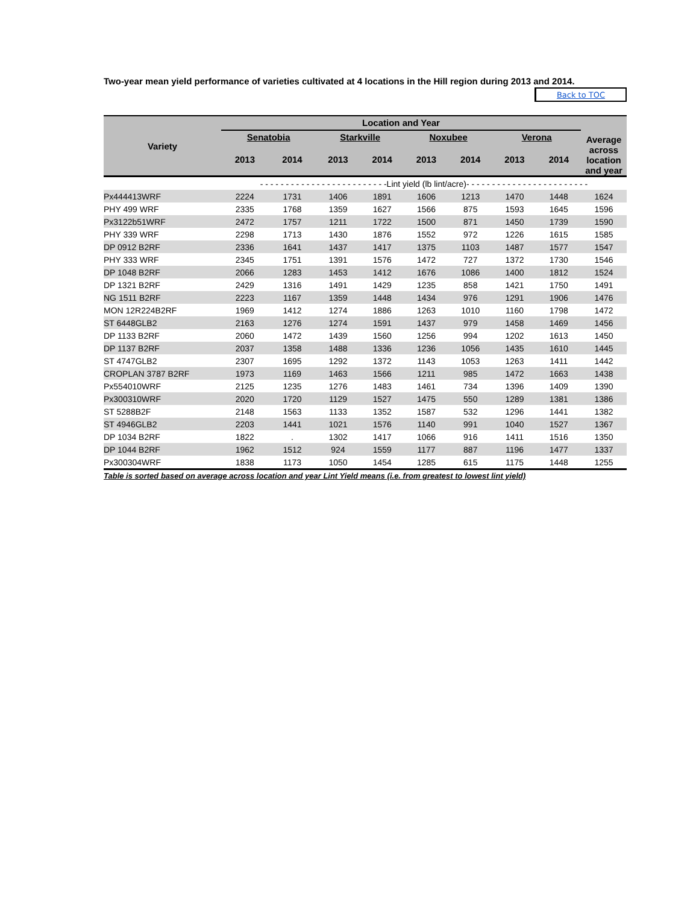Two-year mean yield performance of varieties cultivated at 4 locations in the Hill region during 2013 and 2014.
Back to TOC
| Variety | Location and Year | | | | | | | | Average across location and year |
| --- | --- | --- | --- | --- | --- | --- | --- | --- | --- |
| | Senatobia | | Starkville | | Noxubee | | Verona | | |
| | 2013 | 2014 | 2013 | 2014 | 2013 | 2014 | 2013 | 2014 | |
| | - - - - - - - - - - - - - - - - - - - - - - - - -Lint yield (lb lint/acre)- - - - - - - - - - - - - - - - - - - - - - - - | | | | | | | | |
| Px444413WRF | 2224 | 1731 | 1406 | 1891 | 1606 | 1213 | 1470 | 1448 | 1624 |
| PHY 499 WRF | 2335 | 1768 | 1359 | 1627 | 1566 | 875 | 1593 | 1645 | 1596 |
| Px3122b51WRF | 2472 | 1757 | 1211 | 1722 | 1500 | 871 | 1450 | 1739 | 1590 |
| PHY 339 WRF | 2298 | 1713 | 1430 | 1876 | 1552 | 972 | 1226 | 1615 | 1585 |
| DP 0912 B2RF | 2336 | 1641 | 1437 | 1417 | 1375 | 1103 | 1487 | 1577 | 1547 |
| PHY 333 WRF | 2345 | 1751 | 1391 | 1576 | 1472 | 727 | 1372 | 1730 | 1546 |
| DP 1048 B2RF | 2066 | 1283 | 1453 | 1412 | 1676 | 1086 | 1400 | 1812 | 1524 |
| DP 1321 B2RF | 2429 | 1316 | 1491 | 1429 | 1235 | 858 | 1421 | 1750 | 1491 |
| NG 1511 B2RF | 2223 | 1167 | 1359 | 1448 | 1434 | 976 | 1291 | 1906 | 1476 |
| MON 12R224B2RF | 1969 | 1412 | 1274 | 1886 | 1263 | 1010 | 1160 | 1798 | 1472 |
| ST 6448GLB2 | 2163 | 1276 | 1274 | 1591 | 1437 | 979 | 1458 | 1469 | 1456 |
| DP 1133 B2RF | 2060 | 1472 | 1439 | 1560 | 1256 | 994 | 1202 | 1613 | 1450 |
| DP 1137 B2RF | 2037 | 1358 | 1488 | 1336 | 1236 | 1056 | 1435 | 1610 | 1445 |
| ST 4747GLB2 | 2307 | 1695 | 1292 | 1372 | 1143 | 1053 | 1263 | 1411 | 1442 |
| CROPLAN 3787 B2RF | 1973 | 1169 | 1463 | 1566 | 1211 | 985 | 1472 | 1663 | 1438 |
| Px554010WRF | 2125 | 1235 | 1276 | 1483 | 1461 | 734 | 1396 | 1409 | 1390 |
| Px300310WRF | 2020 | 1720 | 1129 | 1527 | 1475 | 550 | 1289 | 1381 | 1386 |
| ST 5288B2F | 2148 | 1563 | 1133 | 1352 | 1587 | 532 | 1296 | 1441 | 1382 |
| ST 4946GLB2 | 2203 | 1441 | 1021 | 1576 | 1140 | 991 | 1040 | 1527 | 1367 |
| DP 1034 B2RF | 1822 | . | 1302 | 1417 | 1066 | 916 | 1411 | 1516 | 1350 |
| DP 1044 B2RF | 1962 | 1512 | 924 | 1559 | 1177 | 887 | 1196 | 1477 | 1337 |
| Px300304WRF | 1838 | 1173 | 1050 | 1454 | 1285 | 615 | 1175 | 1448 | 1255 |
Table is sorted based on average across location and year Lint Yield means (i.e. from greatest to lowest lint yield)